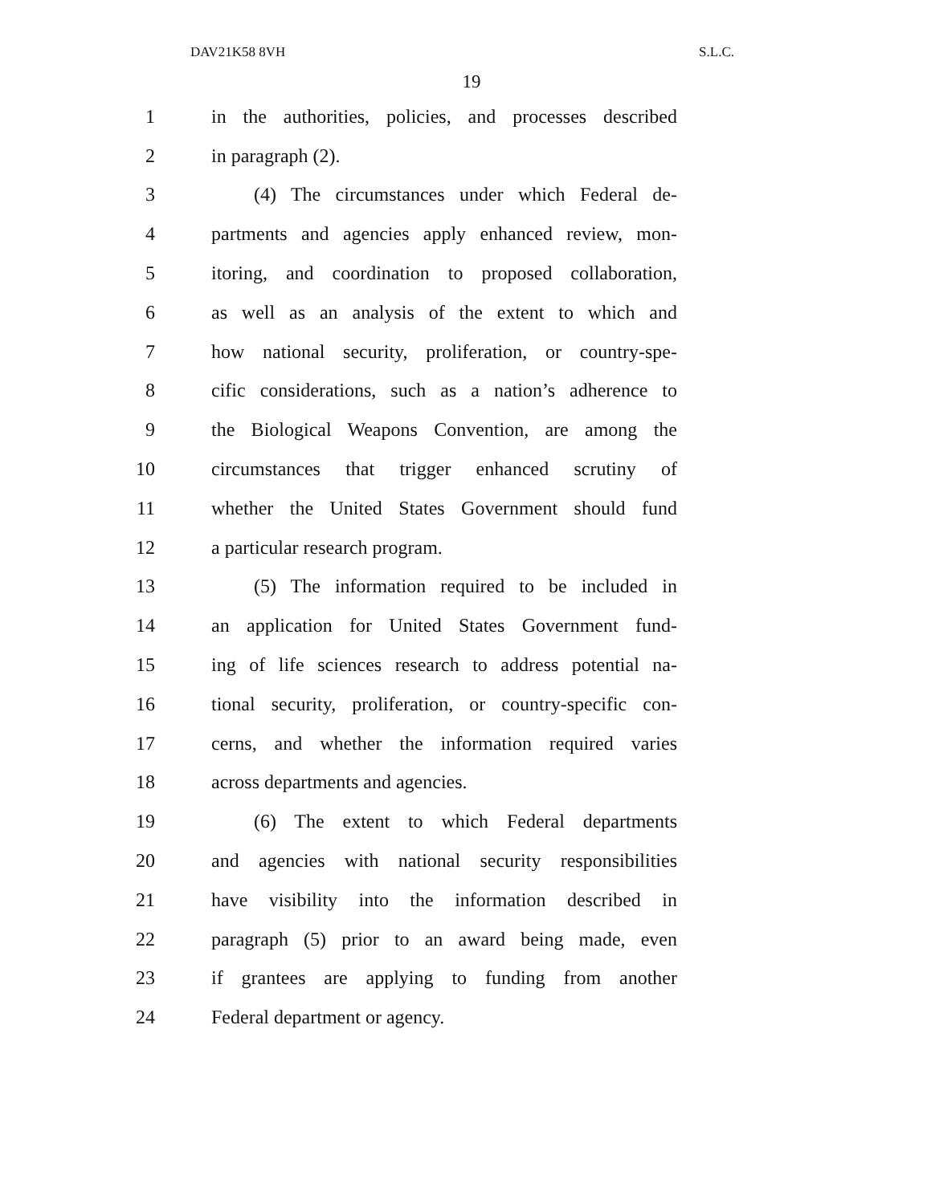DAV21K58 8VH S.L.C.
19
1 in the authorities, policies, and processes described
2 in paragraph (2).
3 (4) The circumstances under which Federal de-
4 partments and agencies apply enhanced review, mon-
5 itoring, and coordination to proposed collaboration,
6 as well as an analysis of the extent to which and
7 how national security, proliferation, or country-spe-
8 cific considerations, such as a nation’s adherence to
9 the Biological Weapons Convention, are among the
10 circumstances that trigger enhanced scrutiny of
11 whether the United States Government should fund
12 a particular research program.
13 (5) The information required to be included in
14 an application for United States Government fund-
15 ing of life sciences research to address potential na-
16 tional security, proliferation, or country-specific con-
17 cerns, and whether the information required varies
18 across departments and agencies.
19 (6) The extent to which Federal departments
20 and agencies with national security responsibilities
21 have visibility into the information described in
22 paragraph (5) prior to an award being made, even
23 if grantees are applying to funding from another
24 Federal department or agency.